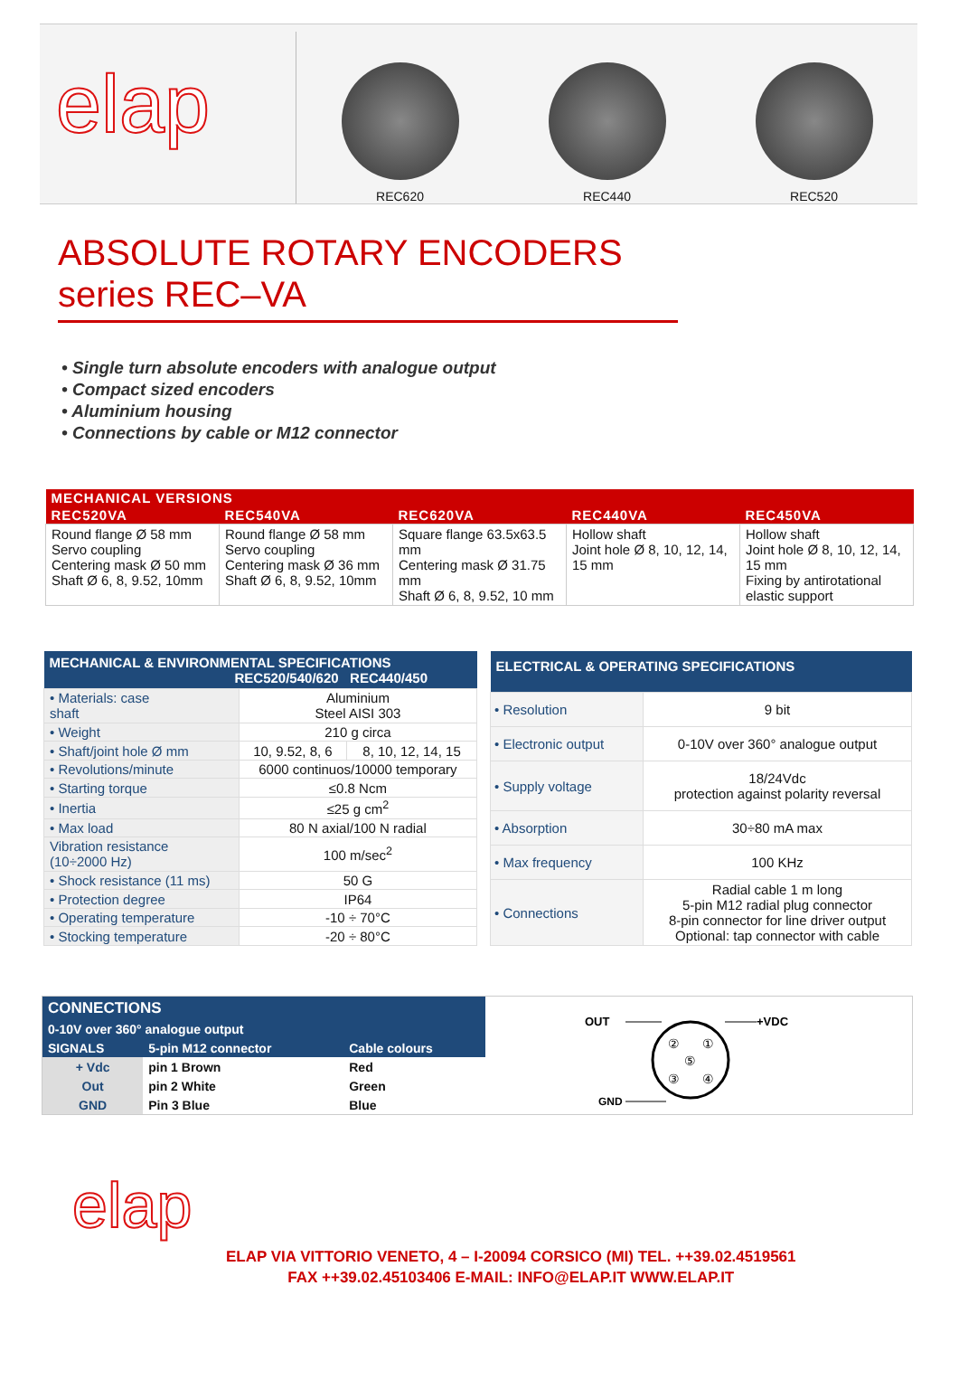elap
REC620
REC440
REC520
ABSOLUTE ROTARY ENCODERS
series REC–VA
• Single turn absolute encoders with analogue output
• Compact sized encoders
• Aluminium housing
• Connections by cable or M12 connector
| MECHANICAL VERSIONS | | | | |
| --- | --- | --- | --- | --- |
| REC520VA | REC540VA | REC620VA | REC440VA | REC450VA |
| Round flange Ø 58 mm Servo coupling Centering mask Ø 50 mm Shaft Ø 6, 8, 9.52, 10mm | Round flange Ø 58 mm Servo coupling Centering mask Ø 36 mm Shaft Ø 6, 8, 9.52, 10mm | Square flange 63.5x63.5 mm Centering mask Ø 31.75 mm Shaft Ø 6, 8, 9.52, 10 mm | Hollow shaft Joint hole Ø 8, 10, 12, 14, 15 mm | Hollow shaft Joint hole Ø 8, 10, 12, 14, 15 mm Fixing by antirotational elastic support |
| MECHANICAL & ENVIRONMENTAL SPECIFICATIONS REC520/540/620 REC440/450 | | |
| --- | --- | --- |
| • Materials: case shaft | Aluminium Steel AISI 303 | |
| • Weight | 210 g circa | |
| • Shaft/joint hole Ø mm | 10, 9.52, 8, 6 | 8, 10, 12, 14, 15 |
| • Revolutions/minute | 6000 continuos/10000 temporary | |
| • Starting torque | ≤0.8 Ncm | |
| • Inertia | ≤25 g cm<sup>2</sup> | |
| • Max load | 80 N axial/100 N radial | |
| Vibration resistance (10÷2000 Hz) | 100 m/sec<sup>2</sup> | |
| • Shock resistance (11 ms) | 50 G | |
| • Protection degree | IP64 | |
| • Operating temperature | -10 ÷ 70°C | |
| • Stocking temperature | -20 ÷ 80°C | |
| ELECTRICAL & OPERATING SPECIFICATIONS | |
| --- | --- |
| • Resolution | 9 bit |
| • Electronic output | 0-10V over 360° analogue output |
| • Supply voltage | 18/24Vdc protection against polarity reversal |
| • Absorption | 30÷80 mA max |
| • Max frequency | 100 KHz |
| • Connections | Radial cable 1 m long 5-pin M12 radial plug connector 8-pin connector for line driver output Optional: tap connector with cable |
| CONNECTIONS | | |
| --- | --- | --- |
| 0-10V over 360° analogue output | | |
| SIGNALS | 5-pin M12 connector | Cable colours |
| + Vdc | pin 1 Brown | Red |
| Out | pin 2 White | Green |
| GND | Pin 3 Blue | Blue |
OUT
+VDC
GND
②
①
⑤
③
④
elap
ELAP VIA VITTORIO VENETO, 4 – I-20094 CORSICO (MI) TEL. ++39.02.4519561
FAX ++39.02.45103406 E-MAIL: INFO@ELAP.IT WWW.ELAP.IT